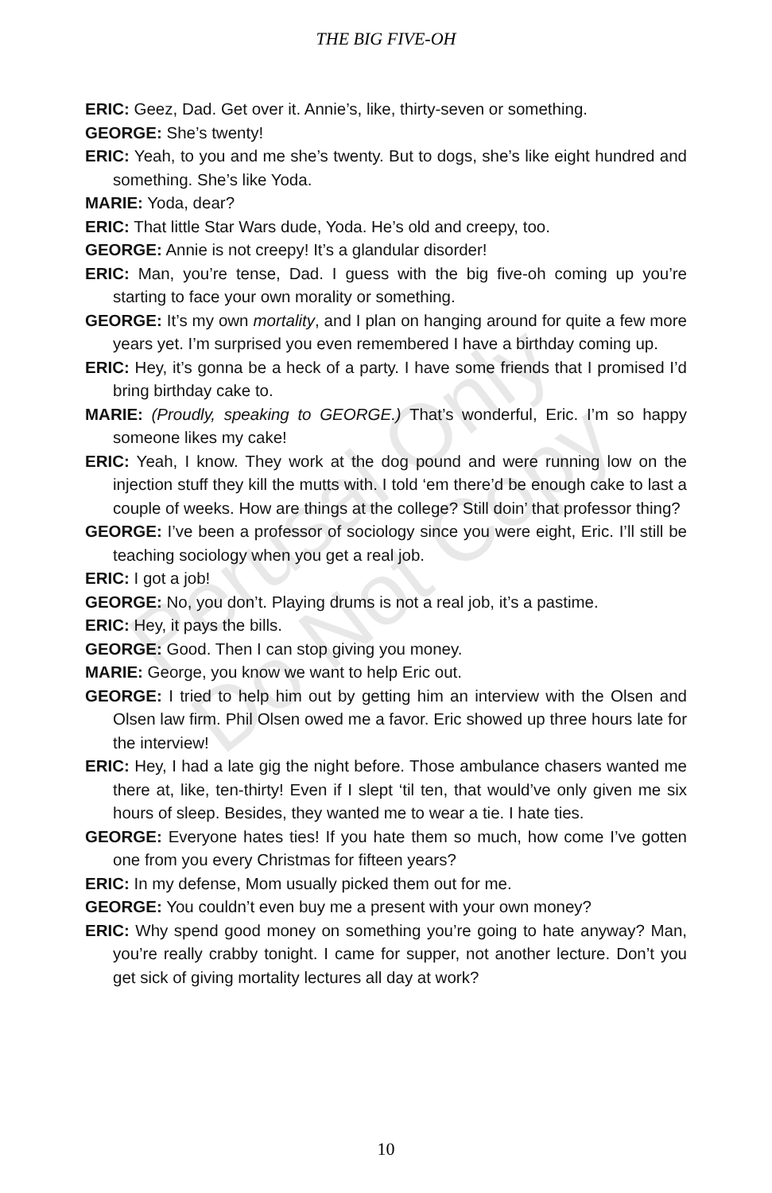Perusal Only
Do Not Copy
THE BIG FIVE-OH
ERIC: Geez, Dad. Get over it. Annie’s, like, thirty-seven or something.
GEORGE: She’s twenty!
ERIC: Yeah, to you and me she’s twenty. But to dogs, she’s like eight hundred and something. She’s like Yoda.
MARIE: Yoda, dear?
ERIC: That little Star Wars dude, Yoda. He’s old and creepy, too.
GEORGE: Annie is not creepy! It’s a glandular disorder!
ERIC: Man, you’re tense, Dad. I guess with the big five-oh coming up you’re starting to face your own morality or something.
GEORGE: It’s my own mortality, and I plan on hanging around for quite a few more years yet. I’m surprised you even remembered I have a birthday coming up.
ERIC: Hey, it’s gonna be a heck of a party. I have some friends that I promised I’d bring birthday cake to.
MARIE: (Proudly, speaking to GEORGE.) That’s wonderful, Eric. I’m so happy someone likes my cake!
ERIC: Yeah, I know. They work at the dog pound and were running low on the injection stuff they kill the mutts with. I told ‘em there’d be enough cake to last a couple of weeks. How are things at the college? Still doin’ that professor thing?
GEORGE: I’ve been a professor of sociology since you were eight, Eric. I’ll still be teaching sociology when you get a real job.
ERIC: I got a job!
GEORGE: No, you don’t. Playing drums is not a real job, it’s a pastime.
ERIC: Hey, it pays the bills.
GEORGE: Good. Then I can stop giving you money.
MARIE: George, you know we want to help Eric out.
GEORGE: I tried to help him out by getting him an interview with the Olsen and Olsen law firm. Phil Olsen owed me a favor. Eric showed up three hours late for the interview!
ERIC: Hey, I had a late gig the night before. Those ambulance chasers wanted me there at, like, ten-thirty! Even if I slept ‘til ten, that would’ve only given me six hours of sleep. Besides, they wanted me to wear a tie. I hate ties.
GEORGE: Everyone hates ties! If you hate them so much, how come I’ve gotten one from you every Christmas for fifteen years?
ERIC: In my defense, Mom usually picked them out for me.
GEORGE: You couldn’t even buy me a present with your own money?
ERIC: Why spend good money on something you’re going to hate anyway? Man, you’re really crabby tonight. I came for supper, not another lecture. Don’t you get sick of giving mortality lectures all day at work?
10